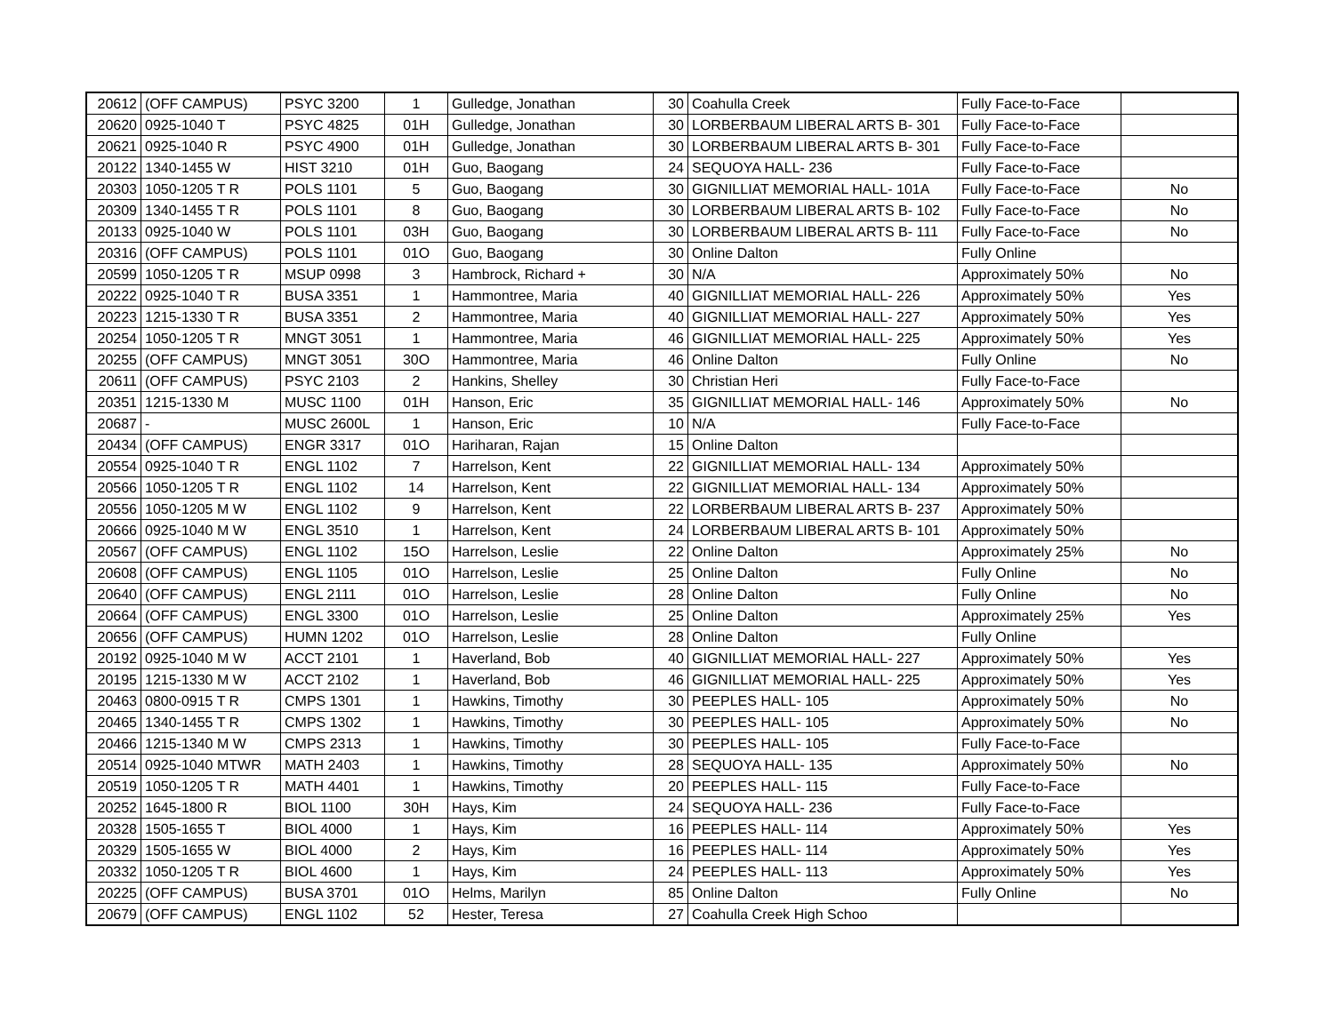| 20612 | (OFF CAMPUS) | PSYC 3200 | 1 | Gulledge, Jonathan | 30 | Coahulla Creek | Fully Face-to-Face | |
| 20620 | 0925-1040 T | PSYC 4825 | 01H | Gulledge, Jonathan | 30 | LORBERBAUM LIBERAL ARTS B- 301 | Fully Face-to-Face | |
| 20621 | 0925-1040 R | PSYC 4900 | 01H | Gulledge, Jonathan | 30 | LORBERBAUM LIBERAL ARTS B- 301 | Fully Face-to-Face | |
| 20122 | 1340-1455 W | HIST 3210 | 01H | Guo, Baogang | 24 | SEQUOYA HALL- 236 | Fully Face-to-Face | |
| 20303 | 1050-1205 T R | POLS 1101 | 5 | Guo, Baogang | 30 | GIGNILLIAT MEMORIAL HALL- 101A | Fully Face-to-Face | No |
| 20309 | 1340-1455 T R | POLS 1101 | 8 | Guo, Baogang | 30 | LORBERBAUM LIBERAL ARTS B- 102 | Fully Face-to-Face | No |
| 20133 | 0925-1040 W | POLS 1101 | 03H | Guo, Baogang | 30 | LORBERBAUM LIBERAL ARTS B- 111 | Fully Face-to-Face | No |
| 20316 | (OFF CAMPUS) | POLS 1101 | 01O | Guo, Baogang | 30 | Online Dalton | Fully Online | |
| 20599 | 1050-1205 T R | MSUP 0998 | 3 | Hambrock, Richard + | 30 | N/A | Approximately 50% | No |
| 20222 | 0925-1040 T R | BUSA 3351 | 1 | Hammontree, Maria | 40 | GIGNILLIAT MEMORIAL HALL- 226 | Approximately 50% | Yes |
| 20223 | 1215-1330 T R | BUSA 3351 | 2 | Hammontree, Maria | 40 | GIGNILLIAT MEMORIAL HALL- 227 | Approximately 50% | Yes |
| 20254 | 1050-1205 T R | MNGT 3051 | 1 | Hammontree, Maria | 46 | GIGNILLIAT MEMORIAL HALL- 225 | Approximately 50% | Yes |
| 20255 | (OFF CAMPUS) | MNGT 3051 | 30O | Hammontree, Maria | 46 | Online Dalton | Fully Online | No |
| 20611 | (OFF CAMPUS) | PSYC 2103 | 2 | Hankins, Shelley | 30 | Christian Heri | Fully Face-to-Face | |
| 20351 | 1215-1330 M | MUSC 1100 | 01H | Hanson, Eric | 35 | GIGNILLIAT MEMORIAL HALL- 146 | Approximately 50% | No |
| 20687 | - | MUSC 2600L | 1 | Hanson, Eric | 10 | N/A | Fully Face-to-Face | |
| 20434 | (OFF CAMPUS) | ENGR 3317 | 01O | Hariharan, Rajan | 15 | Online Dalton | | |
| 20554 | 0925-1040 T R | ENGL 1102 | 7 | Harrelson, Kent | 22 | GIGNILLIAT MEMORIAL HALL- 134 | Approximately 50% | |
| 20566 | 1050-1205 T R | ENGL 1102 | 14 | Harrelson, Kent | 22 | GIGNILLIAT MEMORIAL HALL- 134 | Approximately 50% | |
| 20556 | 1050-1205 M W | ENGL 1102 | 9 | Harrelson, Kent | 22 | LORBERBAUM LIBERAL ARTS B- 237 | Approximately 50% | |
| 20666 | 0925-1040 M W | ENGL 3510 | 1 | Harrelson, Kent | 24 | LORBERBAUM LIBERAL ARTS B- 101 | Approximately 50% | |
| 20567 | (OFF CAMPUS) | ENGL 1102 | 15O | Harrelson, Leslie | 22 | Online Dalton | Approximately 25% | No |
| 20608 | (OFF CAMPUS) | ENGL 1105 | 01O | Harrelson, Leslie | 25 | Online Dalton | Fully Online | No |
| 20640 | (OFF CAMPUS) | ENGL 2111 | 01O | Harrelson, Leslie | 28 | Online Dalton | Fully Online | No |
| 20664 | (OFF CAMPUS) | ENGL 3300 | 01O | Harrelson, Leslie | 25 | Online Dalton | Approximately 25% | Yes |
| 20656 | (OFF CAMPUS) | HUMN 1202 | 01O | Harrelson, Leslie | 28 | Online Dalton | Fully Online | |
| 20192 | 0925-1040 M W | ACCT 2101 | 1 | Haverland, Bob | 40 | GIGNILLIAT MEMORIAL HALL- 227 | Approximately 50% | Yes |
| 20195 | 1215-1330 M W | ACCT 2102 | 1 | Haverland, Bob | 46 | GIGNILLIAT MEMORIAL HALL- 225 | Approximately 50% | Yes |
| 20463 | 0800-0915 T R | CMPS 1301 | 1 | Hawkins, Timothy | 30 | PEEPLES HALL- 105 | Approximately 50% | No |
| 20465 | 1340-1455 T R | CMPS 1302 | 1 | Hawkins, Timothy | 30 | PEEPLES HALL- 105 | Approximately 50% | No |
| 20466 | 1215-1340 M W | CMPS 2313 | 1 | Hawkins, Timothy | 30 | PEEPLES HALL- 105 | Fully Face-to-Face | |
| 20514 | 0925-1040 MTWR | MATH 2403 | 1 | Hawkins, Timothy | 28 | SEQUOYA HALL- 135 | Approximately 50% | No |
| 20519 | 1050-1205 T R | MATH 4401 | 1 | Hawkins, Timothy | 20 | PEEPLES HALL- 115 | Fully Face-to-Face | |
| 20252 | 1645-1800 R | BIOL 1100 | 30H | Hays, Kim | 24 | SEQUOYA HALL- 236 | Fully Face-to-Face | |
| 20328 | 1505-1655 T | BIOL 4000 | 1 | Hays, Kim | 16 | PEEPLES HALL- 114 | Approximately 50% | Yes |
| 20329 | 1505-1655 W | BIOL 4000 | 2 | Hays, Kim | 16 | PEEPLES HALL- 114 | Approximately 50% | Yes |
| 20332 | 1050-1205 T R | BIOL 4600 | 1 | Hays, Kim | 24 | PEEPLES HALL- 113 | Approximately 50% | Yes |
| 20225 | (OFF CAMPUS) | BUSA 3701 | 01O | Helms, Marilyn | 85 | Online Dalton | Fully Online | No |
| 20679 | (OFF CAMPUS) | ENGL 1102 | 52 | Hester, Teresa | 27 | Coahulla Creek High Schoo | | |